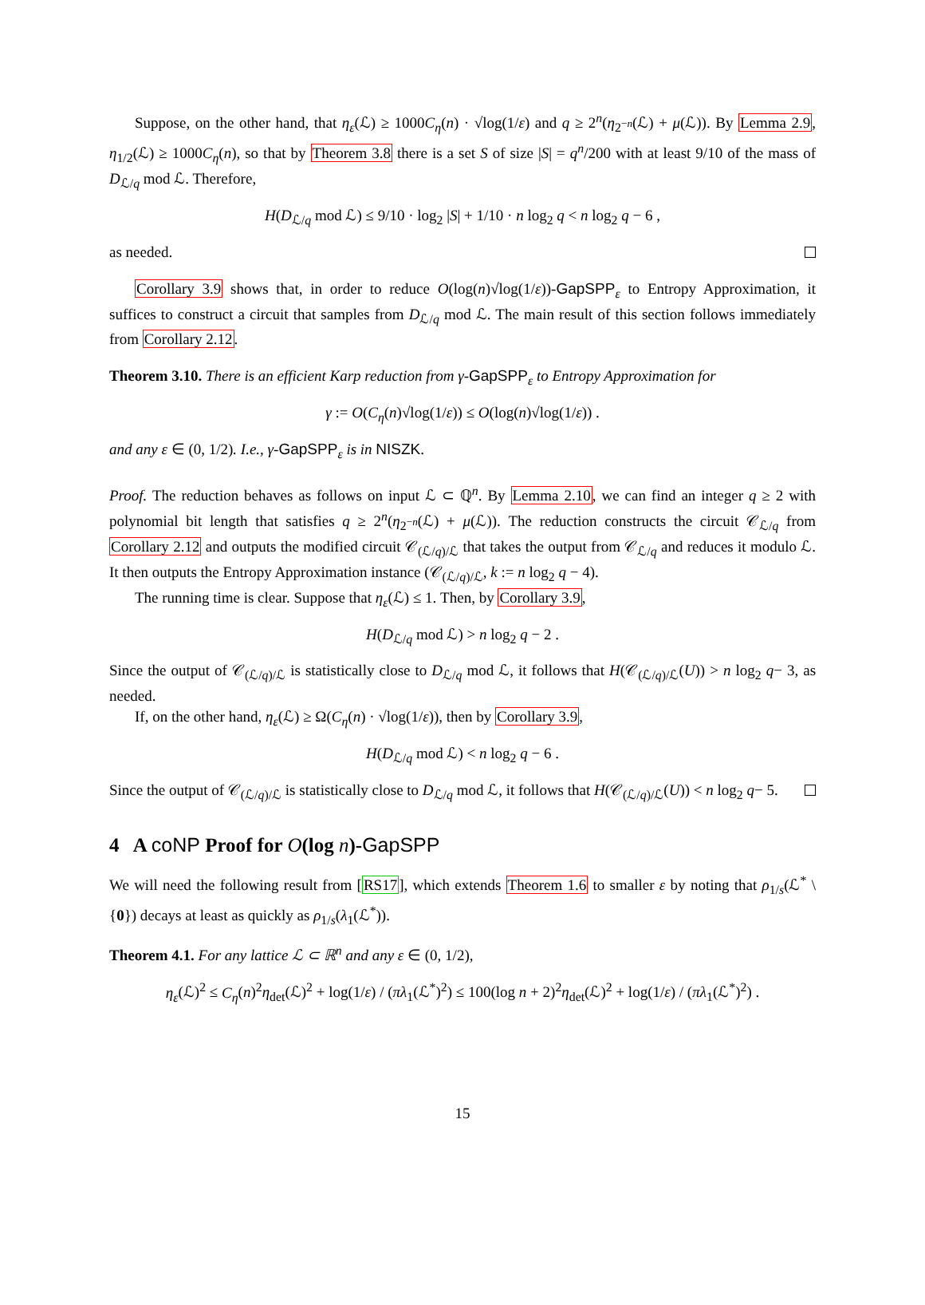Suppose, on the other hand, that η<sub>ε</sub>(ℒ) ≥ 1000C<sub>η</sub>(n) · √log(1/ε) and q ≥ 2<sup>n</sup>(η<sub>2<sup>−n</sup></sub>(ℒ) + μ(ℒ)). By Lemma 2.9, η<sub>1/2</sub>(ℒ) ≥ 1000C<sub>η</sub>(n), so that by Theorem 3.8 there is a set S of size |S| = q<sup>n</sup>/200 with at least 9/10 of the mass of D<sub>ℒ/q</sub> mod ℒ. Therefore,
H(D<sub>ℒ/q</sub> mod ℒ) ≤ 9/10 · log<sub>2</sub> |S| + 1/10 · n log<sub>2</sub> q < n log<sub>2</sub> q − 6 ,
as needed.
Corollary 3.9 shows that, in order to reduce O(log(n)√log(1/ε))-GapSPP<sub>ε</sub> to Entropy Approximation, it suffices to construct a circuit that samples from D<sub>ℒ/q</sub> mod ℒ. The main result of this section follows immediately from Corollary 2.12.
Theorem 3.10. There is an efficient Karp reduction from γ-GapSPP<sub>ε</sub> to Entropy Approximation for
γ := O(C<sub>η</sub>(n)√log(1/ε)) ≤ O(log(n)√log(1/ε)) .
and any ε ∈ (0, 1/2). I.e., γ-GapSPP<sub>ε</sub> is in NISZK.
Proof. The reduction behaves as follows on input ℒ ⊂ ℚ<sup>n</sup>. By Lemma 2.10, we can find an integer q ≥ 2 with polynomial bit length that satisfies q ≥ 2<sup>n</sup>(η<sub>2<sup>−n</sup></sub>(ℒ) + μ(ℒ)). The reduction constructs the circuit 𝒞<sub>ℒ/q</sub> from Corollary 2.12 and outputs the modified circuit 𝒞<sub>(ℒ/q)/ℒ</sub> that takes the output from 𝒞<sub>ℒ/q</sub> and reduces it modulo ℒ. It then outputs the Entropy Approximation instance (𝒞<sub>(ℒ/q)/ℒ</sub>, k := n log<sub>2</sub> q − 4).
The running time is clear. Suppose that η<sub>ε</sub>(ℒ) ≤ 1. Then, by Corollary 3.9,
H(D<sub>ℒ/q</sub> mod ℒ) > n log<sub>2</sub> q − 2 .
Since the output of 𝒞<sub>(ℒ/q)/ℒ</sub> is statistically close to D<sub>ℒ/q</sub> mod ℒ, it follows that H(𝒞<sub>(ℒ/q)/ℒ</sub>(U)) > n log<sub>2</sub> q− 3, as needed.
If, on the other hand, η<sub>ε</sub>(ℒ) ≥ Ω(C<sub>η</sub>(n) · √log(1/ε)), then by Corollary 3.9,
H(D<sub>ℒ/q</sub> mod ℒ) < n log<sub>2</sub> q − 6 .
Since the output of 𝒞<sub>(ℒ/q)/ℒ</sub> is statistically close to D<sub>ℒ/q</sub> mod ℒ, it follows that H(𝒞<sub>(ℒ/q)/ℒ</sub>(U)) < n log<sub>2</sub> q− 5.
4 A coNP Proof for O(log n)-GapSPP
We will need the following result from [RS17], which extends Theorem 1.6 to smaller ε by noting that ρ<sub>1/s</sub>(ℒ<sup>*</sup> \ {0}) decays at least as quickly as ρ<sub>1/s</sub>(λ<sub>1</sub>(ℒ<sup>*</sup>)).
Theorem 4.1. For any lattice ℒ ⊂ ℝ<sup>n</sup> and any ε ∈ (0, 1/2),
η<sub>ε</sub>(ℒ)<sup>2</sup> ≤ C<sub>η</sub>(n)<sup>2</sup>η<sub>det</sub>(ℒ)<sup>2</sup> + log(1/ε) / (πλ<sub>1</sub>(ℒ<sup>*</sup>)<sup>2</sup>) ≤ 100(log n + 2)<sup>2</sup>η<sub>det</sub>(ℒ)<sup>2</sup> + log(1/ε) / (πλ<sub>1</sub>(ℒ<sup>*</sup>)<sup>2</sup>) .
15